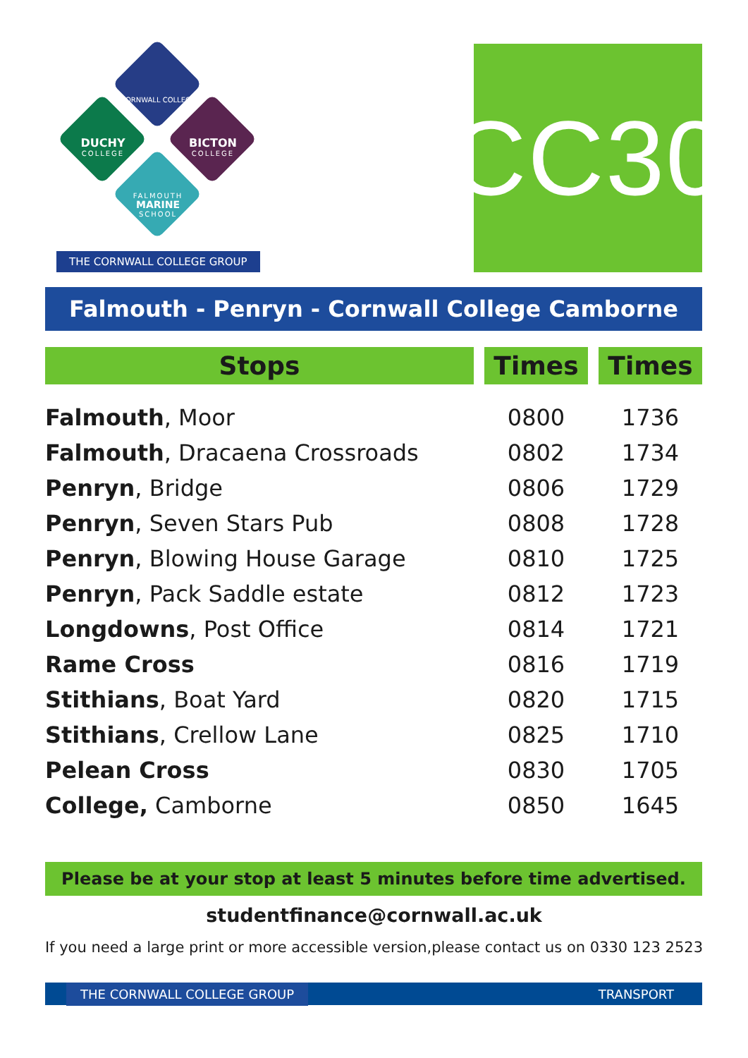CORNWALL COLLEGE
DUCHY
COLLEGE
BICTON
COLLEGE
FALMOUTH
MARINE
SCHOOL
THE CORNWALL COLLEGE GROUP
CC30
Falmouth - Penryn - Cornwall College Camborne
| Stops | | Times | | Times |
| --- | --- | --- | --- | --- |
| Falmouth , Moor | | 0800 | | 1736 |
| Falmouth , Dracaena Crossroads | | 0802 | | 1734 |
| Penryn , Bridge | | 0806 | | 1729 |
| Penryn , Seven Stars Pub | | 0808 | | 1728 |
| Penryn , Blowing House Garage | | 0810 | | 1725 |
| Penryn , Pack Saddle estate | | 0812 | | 1723 |
| Longdowns , Post Office | | 0814 | | 1721 |
| Rame Cross | | 0816 | | 1719 |
| Stithians , Boat Yard | | 0820 | | 1715 |
| Stithians , Crellow Lane | | 0825 | | 1710 |
| Pelean Cross | | 0830 | | 1705 |
| College, Camborne | | 0850 | | 1645 |
Please be at your stop at least 5 minutes before time advertised.
studentfinance@cornwall.ac.uk
If you need a large print or more accessible version,please contact us on 0330 123 2523
THE CORNWALL COLLEGE GROUP TRANSPORT